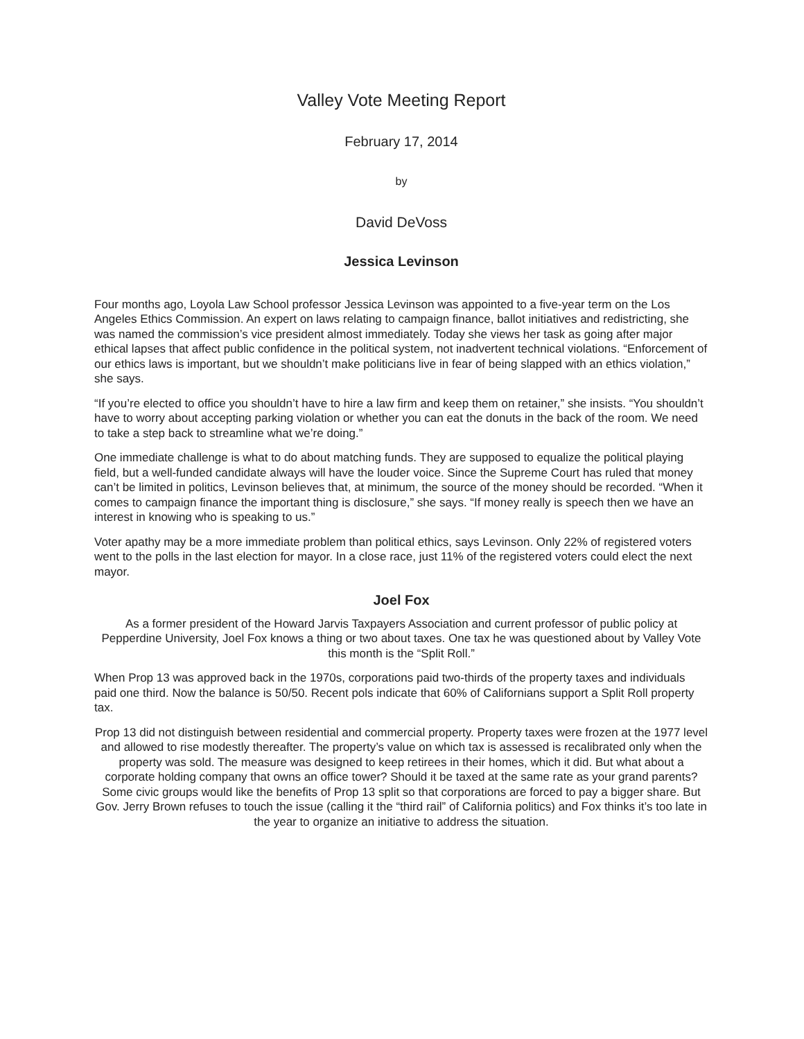Valley Vote Meeting Report
February 17, 2014
by
David DeVoss
Jessica Levinson
Four months ago, Loyola Law School professor Jessica Levinson was appointed to a five-year term on the Los Angeles Ethics Commission. An expert on laws relating to campaign finance, ballot initiatives and redistricting, she was named the commission’s vice president almost immediately. Today she views her task as going after major ethical lapses that affect public confidence in the political system, not inadvertent technical violations. “Enforcement of our ethics laws is important, but we shouldn’t make politicians live in fear of being slapped with an ethics violation,” she says.
“If you’re elected to office you shouldn’t have to hire a law firm and keep them on retainer,” she insists. “You shouldn’t have to worry about accepting parking violation or whether you can eat the donuts in the back of the room. We need to take a step back to streamline what we’re doing.”
One immediate challenge is what to do about matching funds. They are supposed to equalize the political playing field, but a well-funded candidate always will have the louder voice. Since the Supreme Court has ruled that money can’t be limited in politics, Levinson believes that, at minimum, the source of the money should be recorded. “When it comes to campaign finance the important thing is disclosure,” she says. “If money really is speech then we have an interest in knowing who is speaking to us.”
Voter apathy may be a more immediate problem than political ethics, says Levinson. Only 22% of registered voters went to the polls in the last election for mayor. In a close race, just 11% of the registered voters could elect the next mayor.
Joel Fox
As a former president of the Howard Jarvis Taxpayers Association and current professor of public policy at Pepperdine University, Joel Fox knows a thing or two about taxes. One tax he was questioned about by Valley Vote this month is the “Split Roll.”
When Prop 13 was approved back in the 1970s, corporations paid two-thirds of the property taxes and individuals paid one third. Now the balance is 50/50. Recent pols indicate that 60% of Californians support a Split Roll property tax.
Prop 13 did not distinguish between residential and commercial property. Property taxes were frozen at the 1977 level and allowed to rise modestly thereafter. The property’s value on which tax is assessed is recalibrated only when the property was sold. The measure was designed to keep retirees in their homes, which it did. But what about a corporate holding company that owns an office tower? Should it be taxed at the same rate as your grand parents? Some civic groups would like the benefits of Prop 13 split so that corporations are forced to pay a bigger share. But Gov. Jerry Brown refuses to touch the issue (calling it the “third rail” of California politics) and Fox thinks it’s too late in the year to organize an initiative to address the situation.